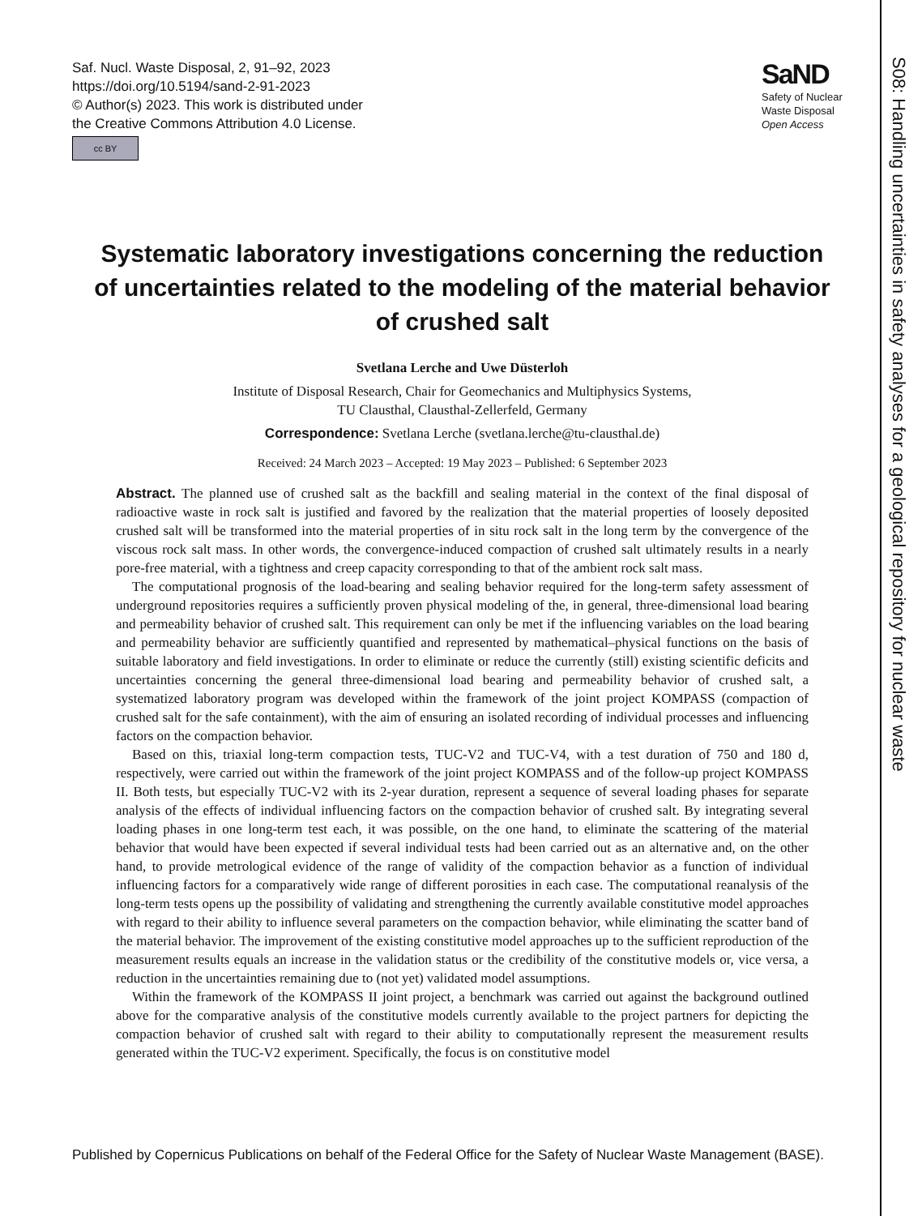Saf. Nucl. Waste Disposal, 2, 91–92, 2023
https://doi.org/10.5194/sand-2-91-2023
© Author(s) 2023. This work is distributed under
the Creative Commons Attribution 4.0 License.
cc BY
SaND
Safety of Nuclear
Waste Disposal
Open Access
S08: Handling uncertainties in safety analyses for a geological repository for nuclear waste
Systematic laboratory investigations concerning the reduction of uncertainties related to the modeling of the material behavior of crushed salt
Svetlana Lerche and Uwe Düsterloh
Institute of Disposal Research, Chair for Geomechanics and Multiphysics Systems,
TU Clausthal, Clausthal-Zellerfeld, Germany
Correspondence: Svetlana Lerche (svetlana.lerche@tu-clausthal.de)
Received: 24 March 2023 – Accepted: 19 May 2023 – Published: 6 September 2023
Abstract. The planned use of crushed salt as the backfill and sealing material in the context of the final disposal of radioactive waste in rock salt is justified and favored by the realization that the material properties of loosely deposited crushed salt will be transformed into the material properties of in situ rock salt in the long term by the convergence of the viscous rock salt mass. In other words, the convergence-induced compaction of crushed salt ultimately results in a nearly pore-free material, with a tightness and creep capacity corresponding to that of the ambient rock salt mass.
The computational prognosis of the load-bearing and sealing behavior required for the long-term safety assessment of underground repositories requires a sufficiently proven physical modeling of the, in general, three-dimensional load bearing and permeability behavior of crushed salt. This requirement can only be met if the influencing variables on the load bearing and permeability behavior are sufficiently quantified and represented by mathematical–physical functions on the basis of suitable laboratory and field investigations. In order to eliminate or reduce the currently (still) existing scientific deficits and uncertainties concerning the general three-dimensional load bearing and permeability behavior of crushed salt, a systematized laboratory program was developed within the framework of the joint project KOMPASS (compaction of crushed salt for the safe containment), with the aim of ensuring an isolated recording of individual processes and influencing factors on the compaction behavior.
Based on this, triaxial long-term compaction tests, TUC-V2 and TUC-V4, with a test duration of 750 and 180 d, respectively, were carried out within the framework of the joint project KOMPASS and of the follow-up project KOMPASS II. Both tests, but especially TUC-V2 with its 2-year duration, represent a sequence of several loading phases for separate analysis of the effects of individual influencing factors on the compaction behavior of crushed salt. By integrating several loading phases in one long-term test each, it was possible, on the one hand, to eliminate the scattering of the material behavior that would have been expected if several individual tests had been carried out as an alternative and, on the other hand, to provide metrological evidence of the range of validity of the compaction behavior as a function of individual influencing factors for a comparatively wide range of different porosities in each case. The computational reanalysis of the long-term tests opens up the possibility of validating and strengthening the currently available constitutive model approaches with regard to their ability to influence several parameters on the compaction behavior, while eliminating the scatter band of the material behavior. The improvement of the existing constitutive model approaches up to the sufficient reproduction of the measurement results equals an increase in the validation status or the credibility of the constitutive models or, vice versa, a reduction in the uncertainties remaining due to (not yet) validated model assumptions.
Within the framework of the KOMPASS II joint project, a benchmark was carried out against the background outlined above for the comparative analysis of the constitutive models currently available to the project partners for depicting the compaction behavior of crushed salt with regard to their ability to computationally represent the measurement results generated within the TUC-V2 experiment. Specifically, the focus is on constitutive model
Published by Copernicus Publications on behalf of the Federal Office for the Safety of Nuclear Waste Management (BASE).